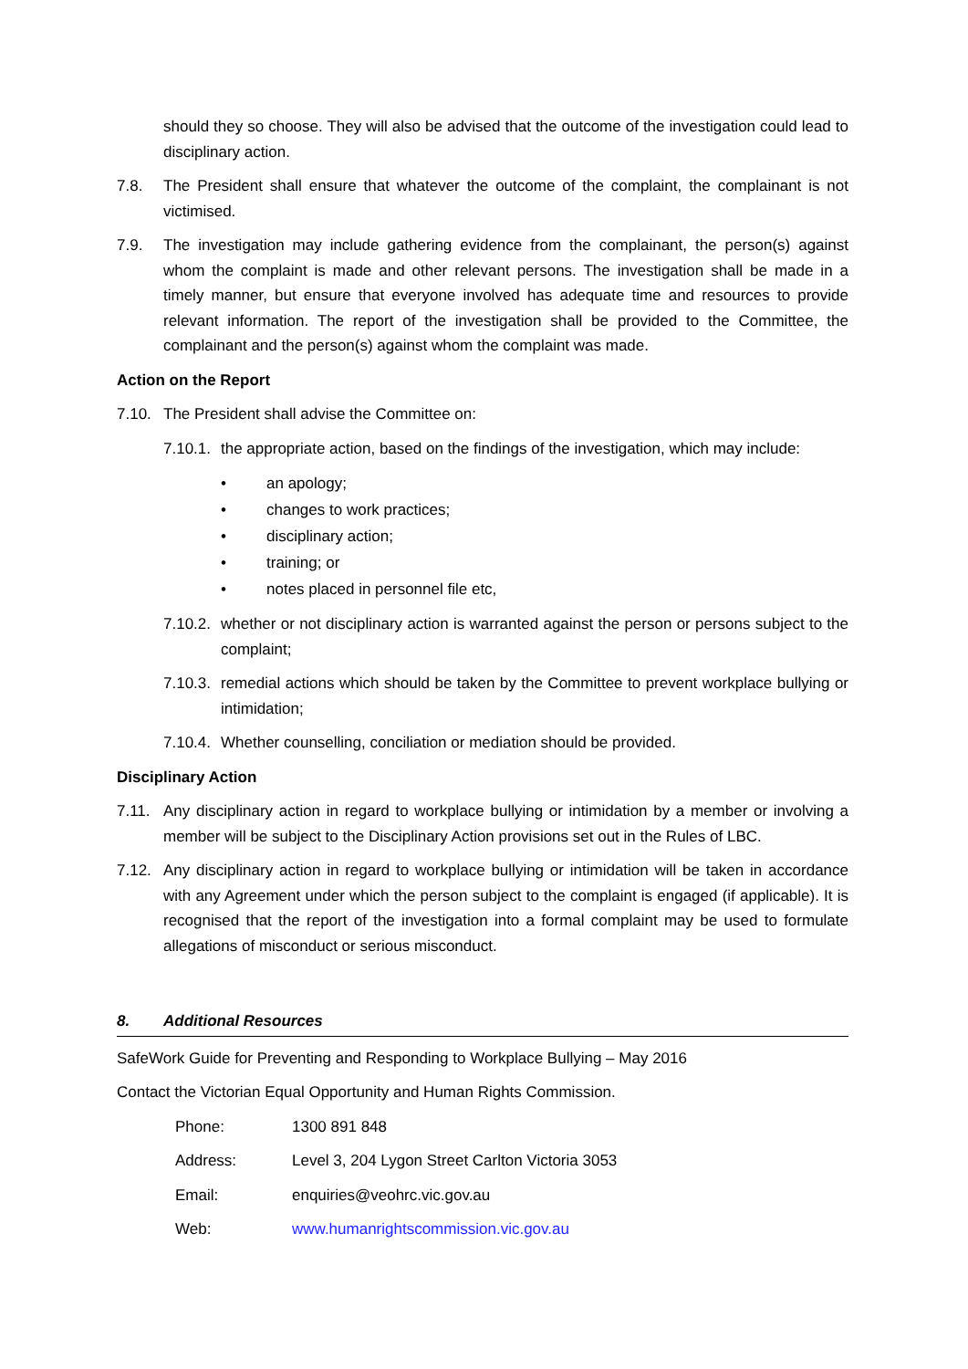should they so choose. They will also be advised that the outcome of the investigation could lead to disciplinary action.
7.8. The President shall ensure that whatever the outcome of the complaint, the complainant is not victimised.
7.9. The investigation may include gathering evidence from the complainant, the person(s) against whom the complaint is made and other relevant persons. The investigation shall be made in a timely manner, but ensure that everyone involved has adequate time and resources to provide relevant information. The report of the investigation shall be provided to the Committee, the complainant and the person(s) against whom the complaint was made.
Action on the Report
7.10. The President shall advise the Committee on:
7.10.1.
the appropriate action, based on the findings of the investigation, which may include:
• an apology;
• changes to work practices;
• disciplinary action;
• training; or
• notes placed in personnel file etc,
7.10.2.
whether or not disciplinary action is warranted against the person or persons subject to the complaint;
7.10.3.
remedial actions which should be taken by the Committee to prevent workplace bullying or intimidation;
7.10.4.
Whether counselling, conciliation or mediation should be provided.
Disciplinary Action
7.11. Any disciplinary action in regard to workplace bullying or intimidation by a member or involving a member will be subject to the Disciplinary Action provisions set out in the Rules of LBC.
7.12. Any disciplinary action in regard to workplace bullying or intimidation will be taken in accordance with any Agreement under which the person subject to the complaint is engaged (if applicable). It is recognised that the report of the investigation into a formal complaint may be used to formulate allegations of misconduct or serious misconduct.
8. Additional Resources
SafeWork Guide for Preventing and Responding to Workplace Bullying – May 2016
Contact the Victorian Equal Opportunity and Human Rights Commission.
| Phone: | 1300 891 848 |
| Address: | Level 3, 204 Lygon Street Carlton Victoria 3053 |
| Email: | enquiries@veohrc.vic.gov.au |
| Web: | www.humanrightscommission.vic.gov.au |